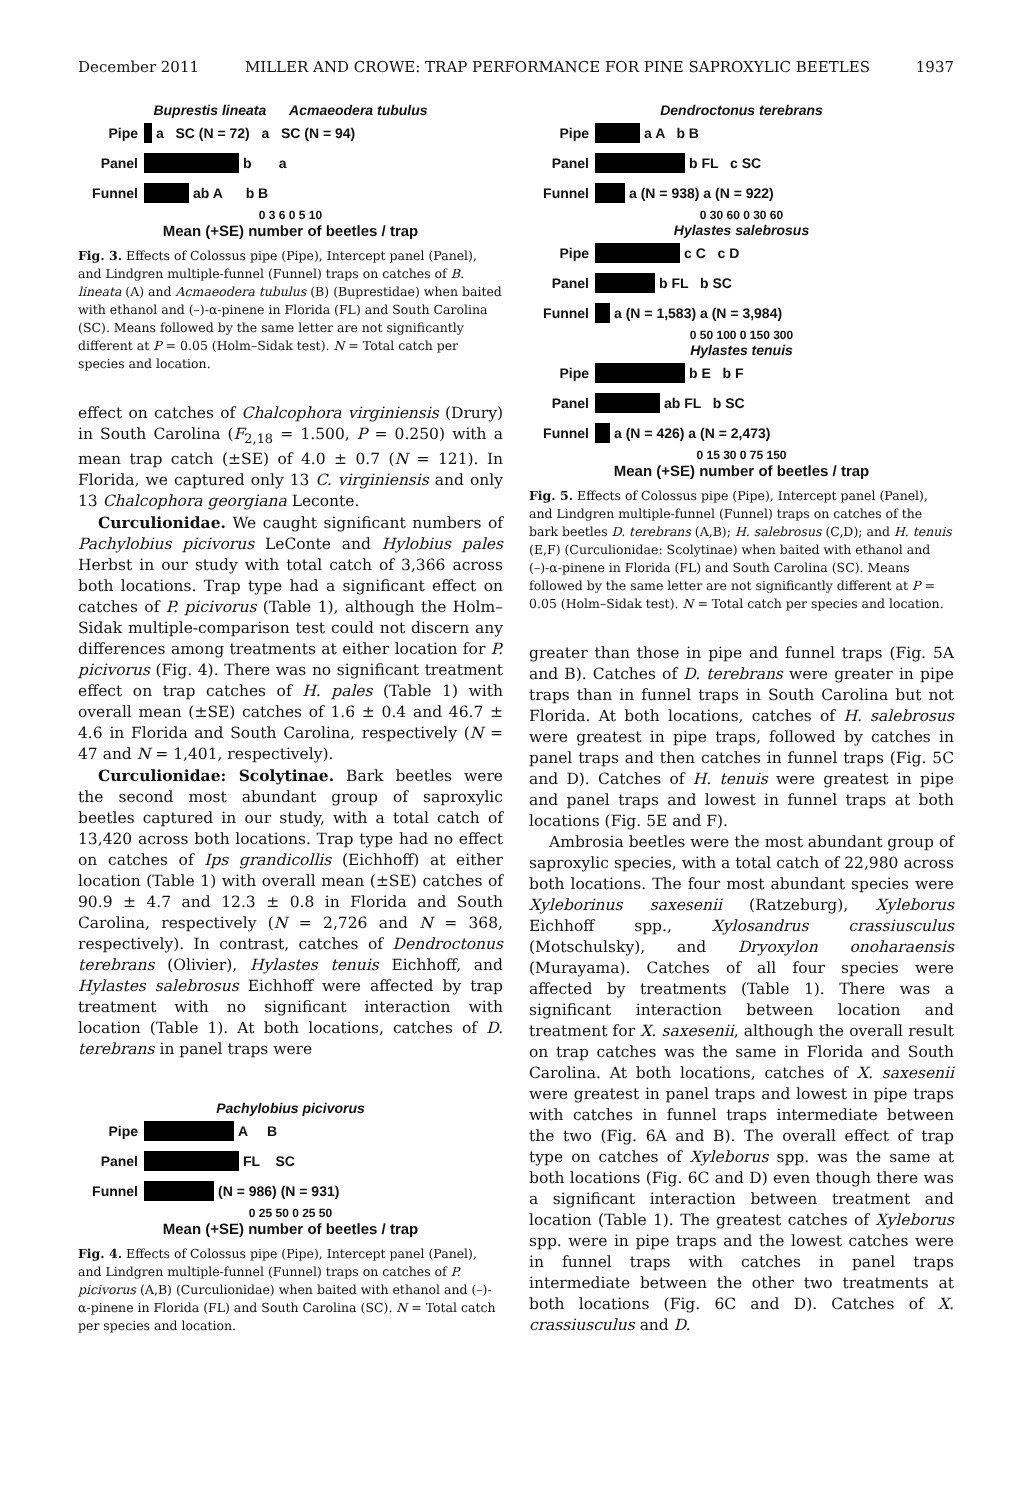December 2011 MILLER AND CROWE: TRAP PERFORMANCE FOR PINE SAPROXYLIC BEETLES 1937
Buprestis lineata Acmaeodera tubulus
Pipe a SC (N = 72) a SC (N = 94)
Panel b a
Funnel ab A b B
0 3 6 0 5 10
Mean (+SE) number of beetles / trap
Fig. 3. Effects of Colossus pipe (Pipe), Intercept panel (Panel), and Lindgren multiple-funnel (Funnel) traps on catches of B. lineata (A) and Acmaeodera tubulus (B) (Buprestidae) when baited with ethanol and (–)-α-pinene in Florida (FL) and South Carolina (SC). Means followed by the same letter are not significantly different at P = 0.05 (Holm–Sidak test). N = Total catch per species and location.
effect on catches of Chalcophora virginiensis (Drury) in South Carolina (F<sub>2,18</sub> = 1.500, P = 0.250) with a mean trap catch (±SE) of 4.0 ± 0.7 (N = 121). In Florida, we captured only 13 C. virginiensis and only 13 Chalcophora georgiana Leconte.
Curculionidae. We caught significant numbers of Pachylobius picivorus LeConte and Hylobius pales Herbst in our study with total catch of 3,366 across both locations. Trap type had a significant effect on catches of P. picivorus (Table 1), although the Holm–Sidak multiple-comparison test could not discern any differences among treatments at either location for P. picivorus (Fig. 4). There was no significant treatment effect on trap catches of H. pales (Table 1) with overall mean (±SE) catches of 1.6 ± 0.4 and 46.7 ± 4.6 in Florida and South Carolina, respectively (N = 47 and N = 1,401, respectively).
Curculionidae: Scolytinae. Bark beetles were the second most abundant group of saproxylic beetles captured in our study, with a total catch of 13,420 across both locations. Trap type had no effect on catches of Ips grandicollis (Eichhoff) at either location (Table 1) with overall mean (±SE) catches of 90.9 ± 4.7 and 12.3 ± 0.8 in Florida and South Carolina, respectively (N = 2,726 and N = 368, respectively). In contrast, catches of Dendroctonus terebrans (Olivier), Hylastes tenuis Eichhoff, and Hylastes salebrosus Eichhoff were affected by trap treatment with no significant interaction with location (Table 1). At both locations, catches of D. terebrans in panel traps were
Pachylobius picivorus
Pipe A B
Panel FL SC
Funnel (N = 986) (N = 931)
0 25 50 0 25 50
Mean (+SE) number of beetles / trap
Fig. 4. Effects of Colossus pipe (Pipe), Intercept panel (Panel), and Lindgren multiple-funnel (Funnel) traps on catches of P. picivorus (A,B) (Curculionidae) when baited with ethanol and (–)-α-pinene in Florida (FL) and South Carolina (SC). N = Total catch per species and location.
Dendroctonus terebrans
Pipe a A b B
Panel b FL c SC
Funnel a (N = 938) a (N = 922)
0 30 60 0 30 60
Hylastes salebrosus
Pipe c C c D
Panel b FL b SC
Funnel a (N = 1,583) a (N = 3,984)
0 50 100 0 150 300
Hylastes tenuis
Pipe b E b F
Panel ab FL b SC
Funnel a (N = 426) a (N = 2,473)
0 15 30 0 75 150
Mean (+SE) number of beetles / trap
Fig. 5. Effects of Colossus pipe (Pipe), Intercept panel (Panel), and Lindgren multiple-funnel (Funnel) traps on catches of the bark beetles D. terebrans (A,B); H. salebrosus (C,D); and H. tenuis (E,F) (Curculionidae: Scolytinae) when baited with ethanol and (–)-α-pinene in Florida (FL) and South Carolina (SC). Means followed by the same letter are not significantly different at P = 0.05 (Holm–Sidak test). N = Total catch per species and location.
greater than those in pipe and funnel traps (Fig. 5A and B). Catches of D. terebrans were greater in pipe traps than in funnel traps in South Carolina but not Florida. At both locations, catches of H. salebrosus were greatest in pipe traps, followed by catches in panel traps and then catches in funnel traps (Fig. 5C and D). Catches of H. tenuis were greatest in pipe and panel traps and lowest in funnel traps at both locations (Fig. 5E and F).
Ambrosia beetles were the most abundant group of saproxylic species, with a total catch of 22,980 across both locations. The four most abundant species were Xyleborinus saxesenii (Ratzeburg), Xyleborus Eichhoff spp., Xylosandrus crassiusculus (Motschulsky), and Dryoxylon onoharaensis (Murayama). Catches of all four species were affected by treatments (Table 1). There was a significant interaction between location and treatment for X. saxesenii, although the overall result on trap catches was the same in Florida and South Carolina. At both locations, catches of X. saxesenii were greatest in panel traps and lowest in pipe traps with catches in funnel traps intermediate between the two (Fig. 6A and B). The overall effect of trap type on catches of Xyleborus spp. was the same at both locations (Fig. 6C and D) even though there was a significant interaction between treatment and location (Table 1). The greatest catches of Xyleborus spp. were in pipe traps and the lowest catches were in funnel traps with catches in panel traps intermediate between the other two treatments at both locations (Fig. 6C and D). Catches of X. crassiusculus and D.